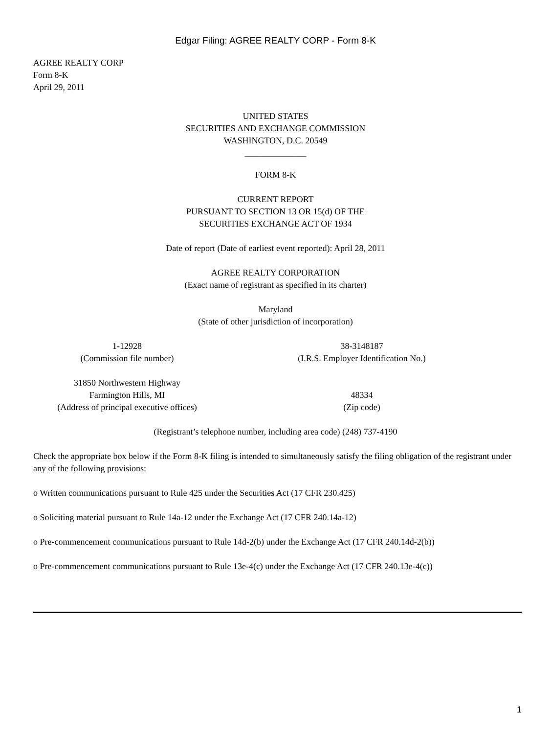Edgar Filing: AGREE REALTY CORP - Form 8-K
AGREE REALTY CORP
Form 8-K
April 29, 2011
UNITED STATES
SECURITIES AND EXCHANGE COMMISSION
WASHINGTON, D.C. 20549
______________
FORM 8-K
CURRENT REPORT
PURSUANT TO SECTION 13 OR 15(d) OF THE
SECURITIES EXCHANGE ACT OF 1934
Date of report (Date of earliest event reported): April 28, 2011
AGREE REALTY CORPORATION
(Exact name of registrant as specified in its charter)
Maryland
(State of other jurisdiction of incorporation)
| 1-12928 (Commission file number) | 38-3148187 (I.R.S. Employer Identification No.) |
| 31850 Northwestern Highway Farmington Hills, MI (Address of principal executive offices) | 48334 (Zip code) |
(Registrant’s telephone number, including area code) (248) 737-4190
Check the appropriate box below if the Form 8-K filing is intended to simultaneously satisfy the filing obligation of the registrant under any of the following provisions:
o Written communications pursuant to Rule 425 under the Securities Act (17 CFR 230.425)
o Soliciting material pursuant to Rule 14a-12 under the Exchange Act (17 CFR 240.14a-12)
o Pre-commencement communications pursuant to Rule 14d-2(b) under the Exchange Act (17 CFR 240.14d-2(b))
o Pre-commencement communications pursuant to Rule 13e-4(c) under the Exchange Act (17 CFR 240.13e-4(c))
1